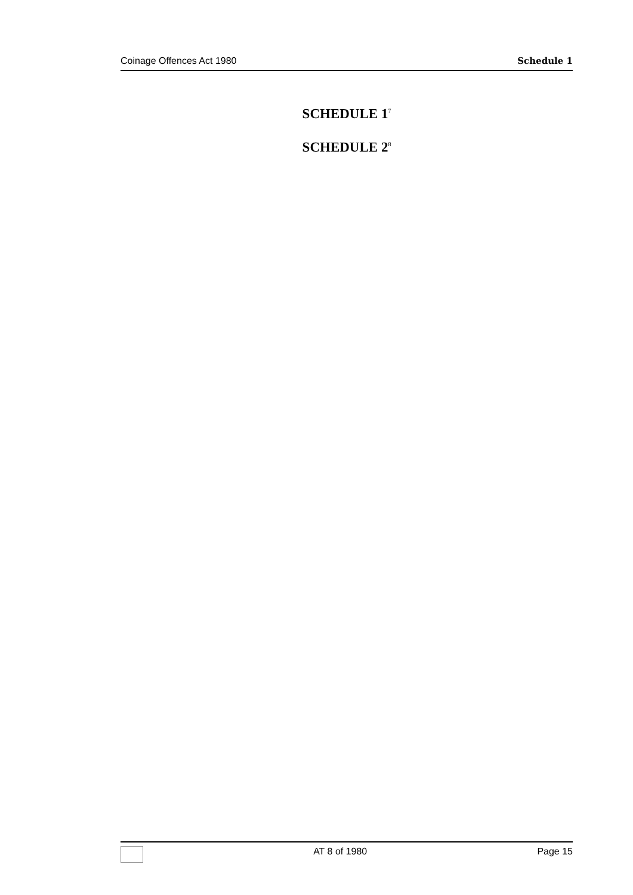Coinage Offences Act 1980 Schedule 1
SCHEDULE 1<sup>7</sup>
SCHEDULE 2<sup>8</sup>
AT 8 of 1980 Page 15